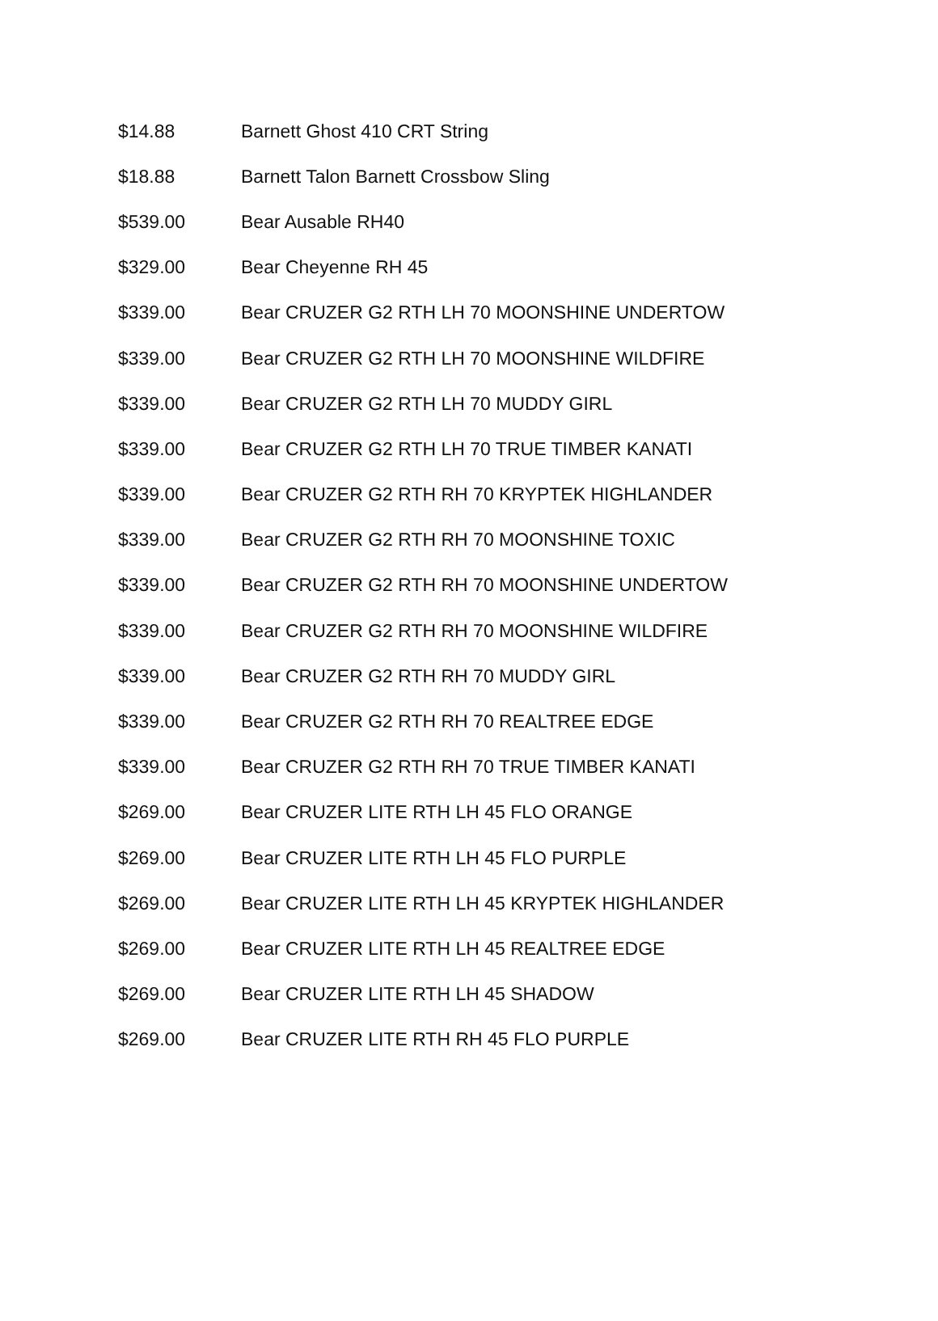| $14.88 | Barnett Ghost 410 CRT String |
| $18.88 | Barnett Talon Barnett Crossbow Sling |
| $539.00 | Bear Ausable RH40 |
| $329.00 | Bear Cheyenne RH 45 |
| $339.00 | Bear CRUZER G2 RTH LH 70 MOONSHINE UNDERTOW |
| $339.00 | Bear CRUZER G2 RTH LH 70 MOONSHINE WILDFIRE |
| $339.00 | Bear CRUZER G2 RTH LH 70 MUDDY GIRL |
| $339.00 | Bear CRUZER G2 RTH LH 70 TRUE TIMBER KANATI |
| $339.00 | Bear CRUZER G2 RTH RH 70 KRYPTEK HIGHLANDER |
| $339.00 | Bear CRUZER G2 RTH RH 70 MOONSHINE TOXIC |
| $339.00 | Bear CRUZER G2 RTH RH 70 MOONSHINE UNDERTOW |
| $339.00 | Bear CRUZER G2 RTH RH 70 MOONSHINE WILDFIRE |
| $339.00 | Bear CRUZER G2 RTH RH 70 MUDDY GIRL |
| $339.00 | Bear CRUZER G2 RTH RH 70 REALTREE EDGE |
| $339.00 | Bear CRUZER G2 RTH RH 70 TRUE TIMBER KANATI |
| $269.00 | Bear CRUZER LITE RTH LH 45 FLO ORANGE |
| $269.00 | Bear CRUZER LITE RTH LH 45 FLO PURPLE |
| $269.00 | Bear CRUZER LITE RTH LH 45 KRYPTEK HIGHLANDER |
| $269.00 | Bear CRUZER LITE RTH LH 45 REALTREE EDGE |
| $269.00 | Bear CRUZER LITE RTH LH 45 SHADOW |
| $269.00 | Bear CRUZER LITE RTH RH 45 FLO PURPLE |